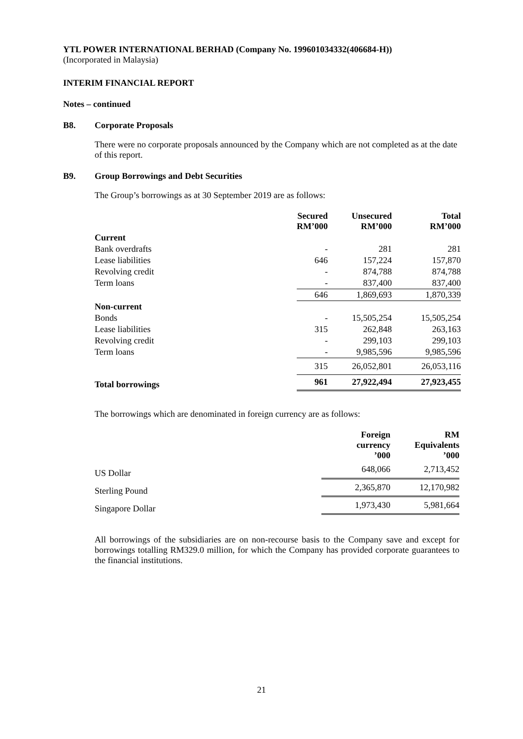YTL POWER INTERNATIONAL BERHAD (Company No. 199601034332(406684-H))
(Incorporated in Malaysia)
INTERIM FINANCIAL REPORT
Notes – continued
B8. Corporate Proposals
There were no corporate proposals announced by the Company which are not completed as at the date of this report.
B9. Group Borrowings and Debt Securities
The Group’s borrowings as at 30 September 2019 are as follows:
| | Secured RM’000 | Unsecured RM’000 | Total RM’000 |
| --- | --- | --- | --- |
| Current | | | |
| Bank overdrafts | - | 281 | 281 |
| Lease liabilities | 646 | 157,224 | 157,870 |
| Revolving credit | - | 874,788 | 874,788 |
| Term loans | - | 837,400 | 837,400 |
| | 646 | 1,869,693 | 1,870,339 |
| Non-current | | | |
| Bonds | - | 15,505,254 | 15,505,254 |
| Lease liabilities | 315 | 262,848 | 263,163 |
| Revolving credit | - | 299,103 | 299,103 |
| Term loans | - | 9,985,596 | 9,985,596 |
| | 315 | 26,052,801 | 26,053,116 |
| Total borrowings | 961 | 27,922,494 | 27,923,455 |
The borrowings which are denominated in foreign currency are as follows:
| | Foreign currency ’000 | RM Equivalents ’000 |
| --- | --- | --- |
| US Dollar | 648,066 | 2,713,452 |
| Sterling Pound | 2,365,870 | 12,170,982 |
| Singapore Dollar | 1,973,430 | 5,981,664 |
All borrowings of the subsidiaries are on non-recourse basis to the Company save and except for borrowings totalling RM329.0 million, for which the Company has provided corporate guarantees to the financial institutions.
21